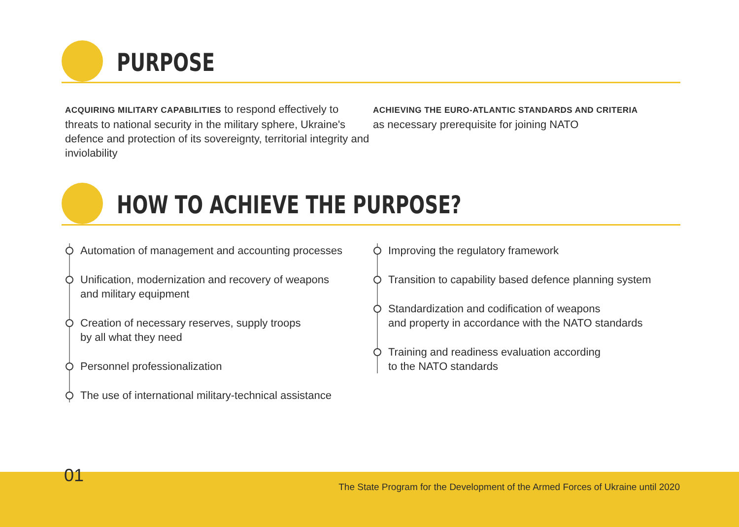PURPOSE
ACQUIRING MILITARY CAPABILITIES to respond effectively to threats to national security in the military sphere, Ukraine's defence and protection of its sovereignty, territorial integrity and inviolability
ACHIEVING THE EURO-ATLANTIC STANDARDS AND CRITERIA
as necessary prerequisite for joining NATO
HOW TO ACHIEVE THE PURPOSE?
Automation of management and accounting processes
Unification, modernization and recovery of weapons
and military equipment
Creation of necessary reserves, supply troops
by all what they need
Personnel professionalization
The use of international military-technical assistance
Improving the regulatory framework
Transition to capability based defence planning system
Standardization and codification of weapons
and property in accordance with the NATO standards
Training and readiness evaluation according
to the NATO standards
01
The State Program for the Development of the Armed Forces of Ukraine until 2020